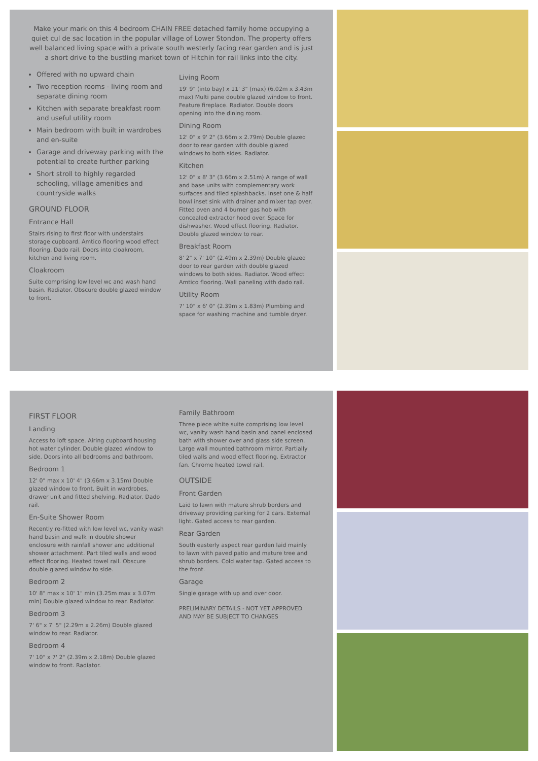Make your mark on this 4 bedroom CHAIN FREE detached family home occupying a quiet cul de sac location in the popular village of Lower Stondon. The property offers well balanced living space with a private south westerly facing rear garden and is just a short drive to the bustling market town of Hitchin for rail links into the city.
Offered with no upward chain
Two reception rooms - living room and separate dining room
Kitchen with separate breakfast room and useful utility room
Main bedroom with built in wardrobes and en-suite
Garage and driveway parking with the potential to create further parking
Short stroll to highly regarded schooling, village amenities and countryside walks
GROUND FLOOR
Entrance Hall
Stairs rising to first floor with understairs storage cupboard. Amtico flooring wood effect flooring. Dado rail. Doors into cloakroom, kitchen and living room.
Cloakroom
Suite comprising low level wc and wash hand basin. Radiator. Obscure double glazed window to front.
Living Room
19' 9" (into bay) x 11' 3" (max) (6.02m x 3.43m max) Multi pane double glazed window to front. Feature fireplace. Radiator. Double doors opening into the dining room.
Dining Room
12' 0" x 9' 2" (3.66m x 2.79m) Double glazed door to rear garden with double glazed windows to both sides. Radiator.
Kitchen
12' 0" x 8' 3" (3.66m x 2.51m) A range of wall and base units with complementary work surfaces and tiled splashbacks. Inset one & half bowl inset sink with drainer and mixer tap over. Fitted oven and 4 burner gas hob with concealed extractor hood over. Space for dishwasher. Wood effect flooring. Radiator. Double glazed window to rear.
Breakfast Room
8' 2" x 7' 10" (2.49m x 2.39m) Double glazed door to rear garden with double glazed windows to both sides. Radiator. Wood effect Amtico flooring. Wall paneling with dado rail.
Utility Room
7' 10" x 6' 0" (2.39m x 1.83m) Plumbing and space for washing machine and tumble dryer.
FIRST FLOOR
Landing
Access to loft space. Airing cupboard housing hot water cylinder. Double glazed window to side. Doors into all bedrooms and bathroom.
Bedroom 1
12' 0" max x 10' 4" (3.66m x 3.15m) Double glazed window to front. Built in wardrobes, drawer unit and fitted shelving. Radiator. Dado rail.
En-Suite Shower Room
Recently re-fitted with low level wc, vanity wash hand basin and walk in double shower enclosure with rainfall shower and additional shower attachment. Part tiled walls and wood effect flooring. Heated towel rail. Obscure double glazed window to side.
Bedroom 2
10' 8" max x 10' 1" min (3.25m max x 3.07m min) Double glazed window to rear. Radiator.
Bedroom 3
7' 6" x 7' 5" (2.29m x 2.26m) Double glazed window to rear. Radiator.
Bedroom 4
7' 10" x 7' 2" (2.39m x 2.18m) Double glazed window to front. Radiator.
Family Bathroom
Three piece white suite comprising low level wc, vanity wash hand basin and panel enclosed bath with shower over and glass side screen. Large wall mounted bathroom mirror. Partially tiled walls and wood effect flooring. Extractor fan. Chrome heated towel rail.
OUTSIDE
Front Garden
Laid to lawn with mature shrub borders and driveway providing parking for 2 cars. External light. Gated access to rear garden.
Rear Garden
South easterly aspect rear garden laid mainly to lawn with paved patio and mature tree and shrub borders. Cold water tap. Gated access to the front.
Garage
Single garage with up and over door.
PRELIMINARY DETAILS - NOT YET APPROVED AND MAY BE SUBJECT TO CHANGES